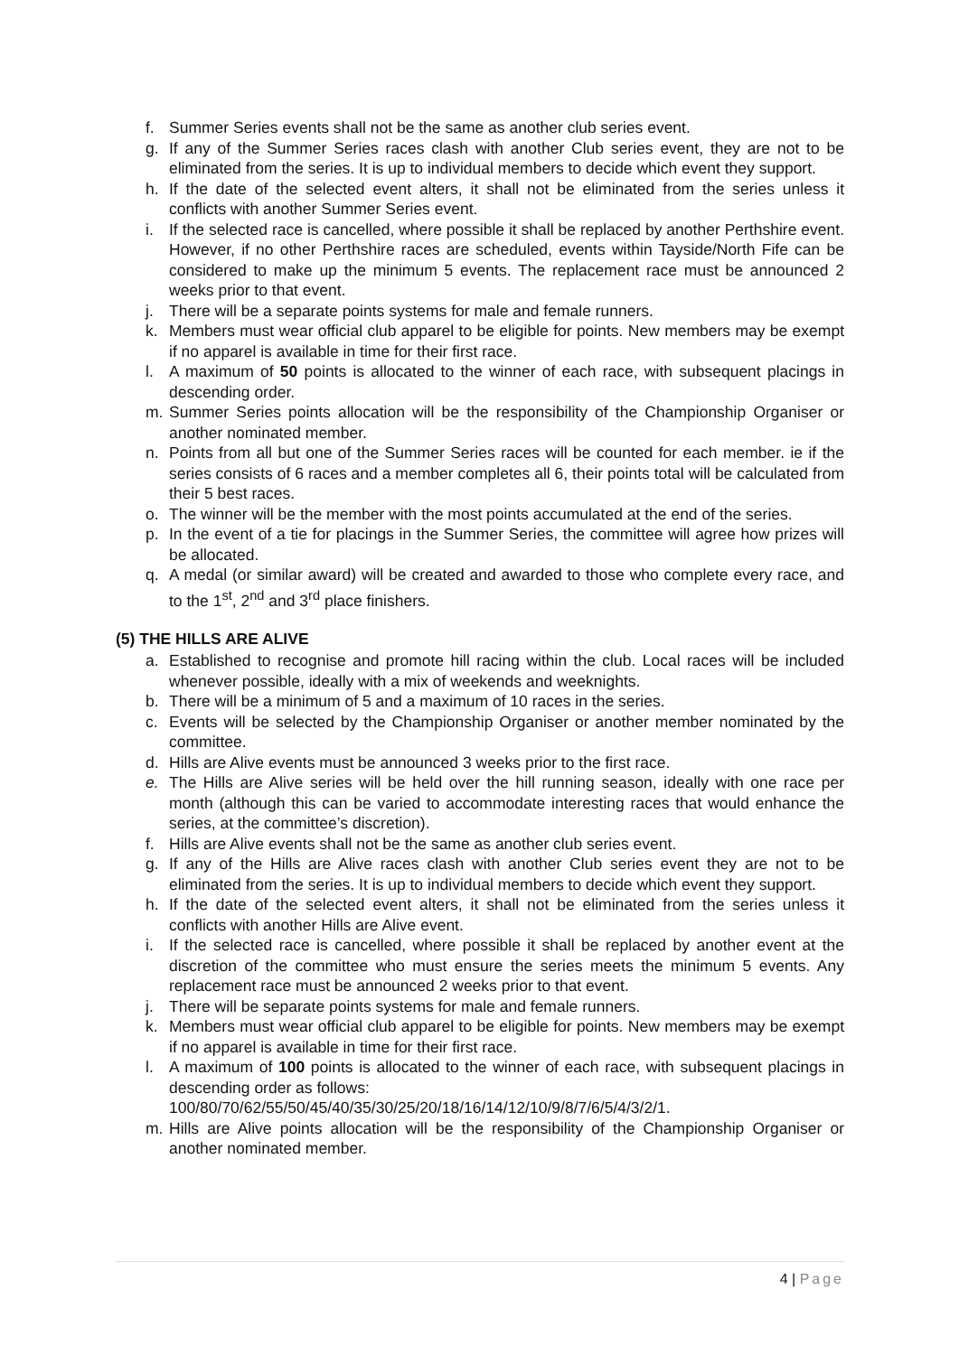f. Summer Series events shall not be the same as another club series event.
g. If any of the Summer Series races clash with another Club series event, they are not to be eliminated from the series. It is up to individual members to decide which event they support.
h. If the date of the selected event alters, it shall not be eliminated from the series unless it conflicts with another Summer Series event.
i. If the selected race is cancelled, where possible it shall be replaced by another Perthshire event. However, if no other Perthshire races are scheduled, events within Tayside/North Fife can be considered to make up the minimum 5 events. The replacement race must be announced 2 weeks prior to that event.
j. There will be a separate points systems for male and female runners.
k. Members must wear official club apparel to be eligible for points. New members may be exempt if no apparel is available in time for their first race.
l. A maximum of 50 points is allocated to the winner of each race, with subsequent placings in descending order.
m. Summer Series points allocation will be the responsibility of the Championship Organiser or another nominated member.
n. Points from all but one of the Summer Series races will be counted for each member. ie if the series consists of 6 races and a member completes all 6, their points total will be calculated from their 5 best races.
o. The winner will be the member with the most points accumulated at the end of the series.
p. In the event of a tie for placings in the Summer Series, the committee will agree how prizes will be allocated.
q. A medal (or similar award) will be created and awarded to those who complete every race, and to the 1<sup>st</sup>, 2<sup>nd</sup> and 3<sup>rd</sup> place finishers.
(5) THE HILLS ARE ALIVE
a. Established to recognise and promote hill racing within the club. Local races will be included whenever possible, ideally with a mix of weekends and weeknights.
b. There will be a minimum of 5 and a maximum of 10 races in the series.
c. Events will be selected by the Championship Organiser or another member nominated by the committee.
d. Hills are Alive events must be announced 3 weeks prior to the first race.
e. The Hills are Alive series will be held over the hill running season, ideally with one race per month (although this can be varied to accommodate interesting races that would enhance the series, at the committee’s discretion).
f. Hills are Alive events shall not be the same as another club series event.
g. If any of the Hills are Alive races clash with another Club series event they are not to be eliminated from the series. It is up to individual members to decide which event they support.
h. If the date of the selected event alters, it shall not be eliminated from the series unless it conflicts with another Hills are Alive event.
i. If the selected race is cancelled, where possible it shall be replaced by another event at the discretion of the committee who must ensure the series meets the minimum 5 events. Any replacement race must be announced 2 weeks prior to that event.
j. There will be separate points systems for male and female runners.
k. Members must wear official club apparel to be eligible for points. New members may be exempt if no apparel is available in time for their first race.
l. A maximum of 100 points is allocated to the winner of each race, with subsequent placings in descending order as follows:
100/80/70/62/55/50/45/40/35/30/25/20/18/16/14/12/10/9/8/7/6/5/4/3/2/1.
m. Hills are Alive points allocation will be the responsibility of the Championship Organiser or another nominated member.
4 | Page